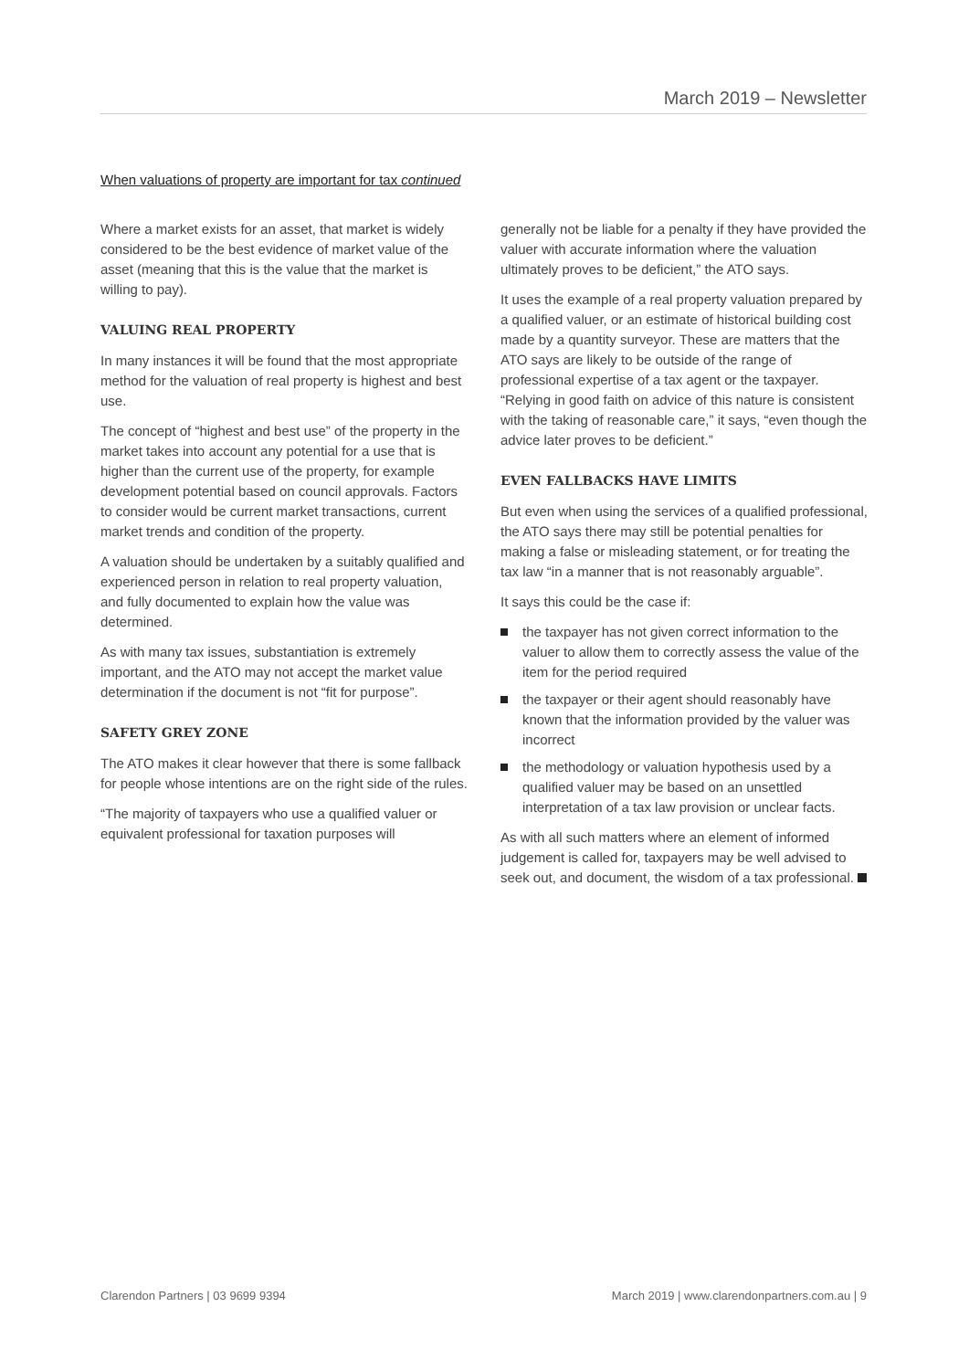March 2019 – Newsletter
When valuations of property are important for tax continued
Where a market exists for an asset, that market is widely considered to be the best evidence of market value of the asset (meaning that this is the value that the market is willing to pay).
VALUING REAL PROPERTY
In many instances it will be found that the most appropriate method for the valuation of real property is highest and best use.
The concept of “highest and best use” of the property in the market takes into account any potential for a use that is higher than the current use of the property, for example development potential based on council approvals. Factors to consider would be current market transactions, current market trends and condition of the property.
A valuation should be undertaken by a suitably qualified and experienced person in relation to real property valuation, and fully documented to explain how the value was determined.
As with many tax issues, substantiation is extremely important, and the ATO may not accept the market value determination if the document is not “fit for purpose”.
SAFETY GREY ZONE
The ATO makes it clear however that there is some fallback for people whose intentions are on the right side of the rules.
“The majority of taxpayers who use a qualified valuer or equivalent professional for taxation purposes will
generally not be liable for a penalty if they have provided the valuer with accurate information where the valuation ultimately proves to be deficient,” the ATO says.
It uses the example of a real property valuation prepared by a qualified valuer, or an estimate of historical building cost made by a quantity surveyor. These are matters that the ATO says are likely to be outside of the range of professional expertise of a tax agent or the taxpayer. “Relying in good faith on advice of this nature is consistent with the taking of reasonable care,” it says, “even though the advice later proves to be deficient.”
EVEN FALLBACKS HAVE LIMITS
But even when using the services of a qualified professional, the ATO says there may still be potential penalties for making a false or misleading statement, or for treating the tax law “in a manner that is not reasonably arguable”.
It says this could be the case if:
the taxpayer has not given correct information to the valuer to allow them to correctly assess the value of the item for the period required
the taxpayer or their agent should reasonably have known that the information provided by the valuer was incorrect
the methodology or valuation hypothesis used by a qualified valuer may be based on an unsettled interpretation of a tax law provision or unclear facts.
As with all such matters where an element of informed judgement is called for, taxpayers may be well advised to seek out, and document, the wisdom of a tax professional.
Clarendon Partners | 03 9699 9394 March 2019 | www.clarendonpartners.com.au | 9